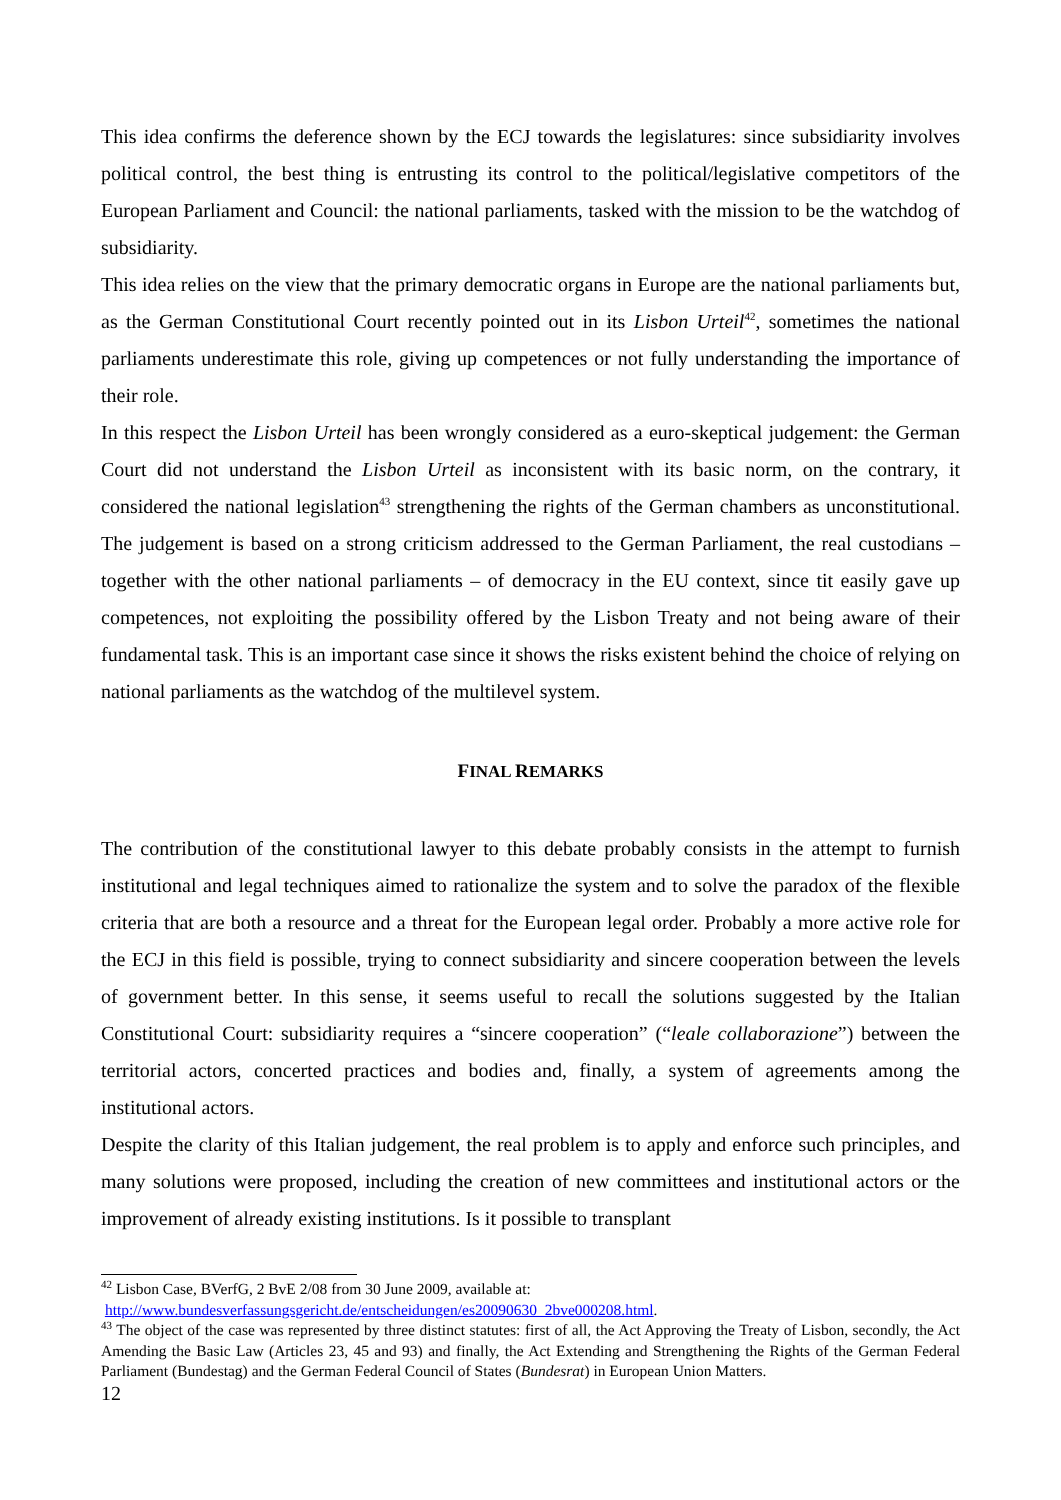This idea confirms the deference shown by the ECJ towards the legislatures: since subsidiarity involves political control, the best thing is entrusting its control to the political/legislative competitors of the European Parliament and Council: the national parliaments, tasked with the mission to be the watchdog of subsidiarity.
This idea relies on the view that the primary democratic organs in Europe are the national parliaments but, as the German Constitutional Court recently pointed out in its Lisbon Urteil<sup>42</sup>, sometimes the national parliaments underestimate this role, giving up competences or not fully understanding the importance of their role.
In this respect the Lisbon Urteil has been wrongly considered as a euro-skeptical judgement: the German Court did not understand the Lisbon Urteil as inconsistent with its basic norm, on the contrary, it considered the national legislation<sup>43</sup> strengthening the rights of the German chambers as unconstitutional. The judgement is based on a strong criticism addressed to the German Parliament, the real custodians – together with the other national parliaments – of democracy in the EU context, since tit easily gave up competences, not exploiting the possibility offered by the Lisbon Treaty and not being aware of their fundamental task. This is an important case since it shows the risks existent behind the choice of relying on national parliaments as the watchdog of the multilevel system.
FINAL REMARKS
The contribution of the constitutional lawyer to this debate probably consists in the attempt to furnish institutional and legal techniques aimed to rationalize the system and to solve the paradox of the flexible criteria that are both a resource and a threat for the European legal order. Probably a more active role for the ECJ in this field is possible, trying to connect subsidiarity and sincere cooperation between the levels of government better. In this sense, it seems useful to recall the solutions suggested by the Italian Constitutional Court: subsidiarity requires a “sincere cooperation” (“leale collaborazione”) between the territorial actors, concerted practices and bodies and, finally, a system of agreements among the institutional actors.
Despite the clarity of this Italian judgement, the real problem is to apply and enforce such principles, and many solutions were proposed, including the creation of new committees and institutional actors or the improvement of already existing institutions. Is it possible to transplant
<sup>42</sup> Lisbon Case, BVerfG, 2 BvE 2/08 from 30 June 2009, available at:
http://www.bundesverfassungsgericht.de/entscheidungen/es20090630_2bve000208.html.
<sup>43</sup> The object of the case was represented by three distinct statutes: first of all, the Act Approving the Treaty of Lisbon, secondly, the Act Amending the Basic Law (Articles 23, 45 and 93) and finally, the Act Extending and Strengthening the Rights of the German Federal Parliament (Bundestag) and the German Federal Council of States (Bundesrat) in European Union Matters.
12